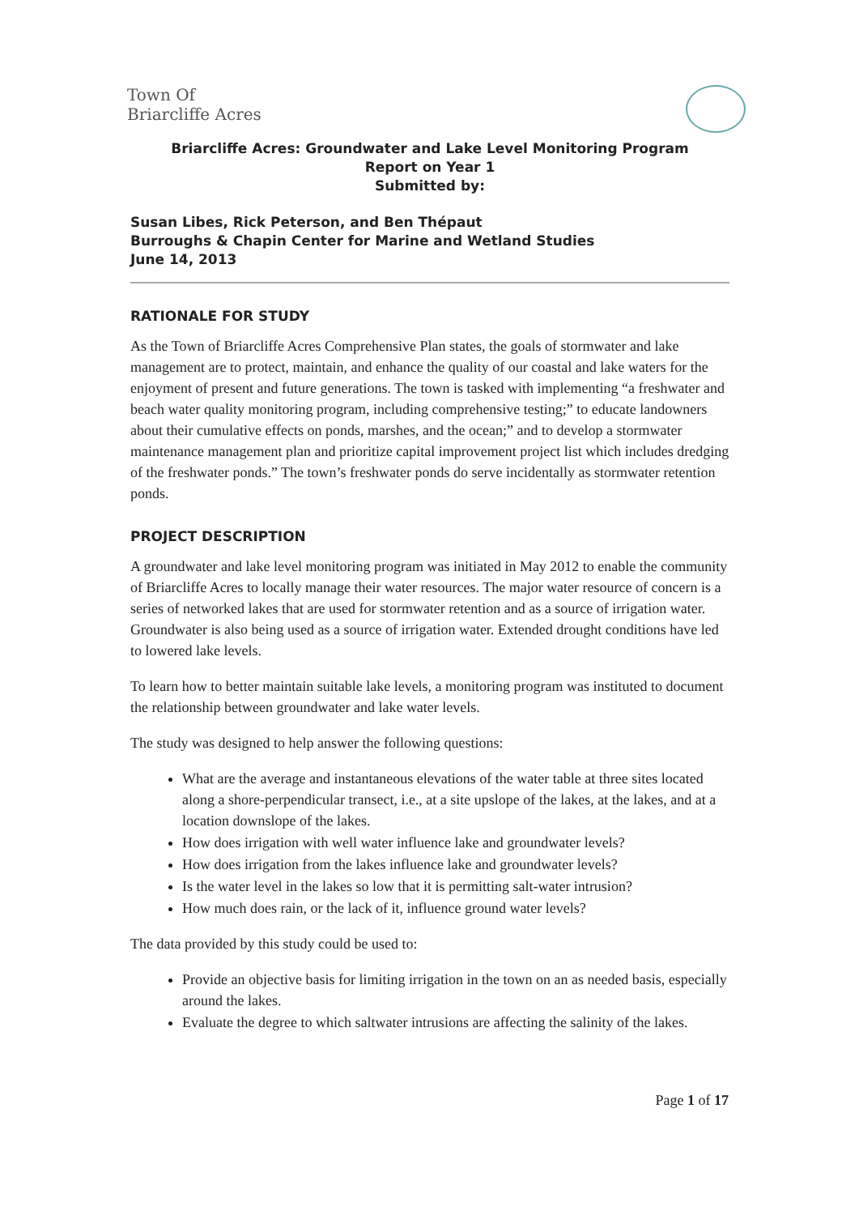Town Of
Briarcliffe Acres
Briarcliffe Acres: Groundwater and Lake Level Monitoring Program
Report on Year 1
Submitted by:
Susan Libes, Rick Peterson, and Ben Thépaut
Burroughs & Chapin Center for Marine and Wetland Studies
June 14, 2013
RATIONALE FOR STUDY
As the Town of Briarcliffe Acres Comprehensive Plan states, the goals of stormwater and lake management are to protect, maintain, and enhance the quality of our coastal and lake waters for the enjoyment of present and future generations. The town is tasked with implementing “a freshwater and beach water quality monitoring program, including comprehensive testing;” to educate landowners about their cumulative effects on ponds, marshes, and the ocean;” and to develop a stormwater maintenance management plan and prioritize capital improvement project list which includes dredging of the freshwater ponds.” The town’s freshwater ponds do serve incidentally as stormwater retention ponds.
PROJECT DESCRIPTION
A groundwater and lake level monitoring program was initiated in May 2012 to enable the community of Briarcliffe Acres to locally manage their water resources. The major water resource of concern is a series of networked lakes that are used for stormwater retention and as a source of irrigation water. Groundwater is also being used as a source of irrigation water. Extended drought conditions have led to lowered lake levels.
To learn how to better maintain suitable lake levels, a monitoring program was instituted to document the relationship between groundwater and lake water levels.
The study was designed to help answer the following questions:
What are the average and instantaneous elevations of the water table at three sites located along a shore-perpendicular transect, i.e., at a site upslope of the lakes, at the lakes, and at a location downslope of the lakes.
How does irrigation with well water influence lake and groundwater levels?
How does irrigation from the lakes influence lake and groundwater levels?
Is the water level in the lakes so low that it is permitting salt-water intrusion?
How much does rain, or the lack of it, influence ground water levels?
The data provided by this study could be used to:
Provide an objective basis for limiting irrigation in the town on an as needed basis, especially around the lakes.
Evaluate the degree to which saltwater intrusions are affecting the salinity of the lakes.
Page 1 of 17